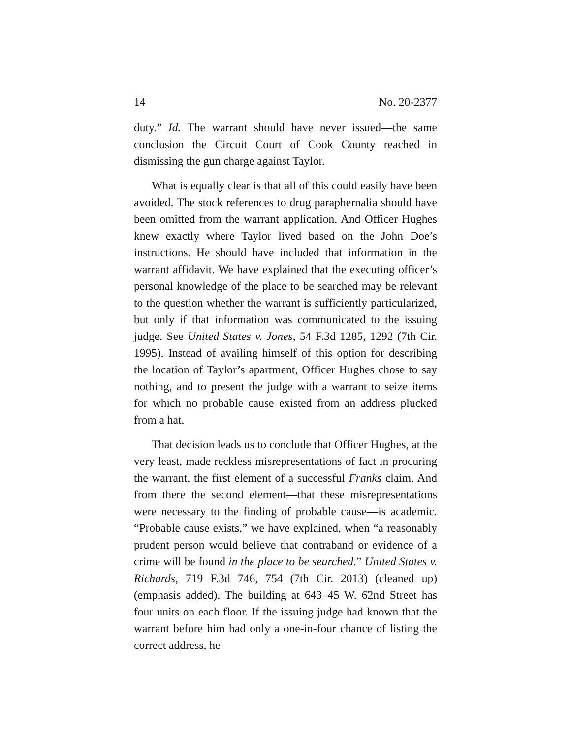14 No. 20-2377
duty.” Id. The warrant should have never issued—the same conclusion the Circuit Court of Cook County reached in dismissing the gun charge against Taylor.
What is equally clear is that all of this could easily have been avoided. The stock references to drug paraphernalia should have been omitted from the warrant application. And Officer Hughes knew exactly where Taylor lived based on the John Doe’s instructions. He should have included that information in the warrant affidavit. We have explained that the executing officer’s personal knowledge of the place to be searched may be relevant to the question whether the warrant is sufficiently particularized, but only if that information was communicated to the issuing judge. See United States v. Jones, 54 F.3d 1285, 1292 (7th Cir. 1995). Instead of availing himself of this option for describing the location of Taylor’s apartment, Officer Hughes chose to say nothing, and to present the judge with a warrant to seize items for which no probable cause existed from an address plucked from a hat.
That decision leads us to conclude that Officer Hughes, at the very least, made reckless misrepresentations of fact in procuring the warrant, the first element of a successful Franks claim. And from there the second element—that these misrepresentations were necessary to the finding of probable cause—is academic. “Probable cause exists,” we have explained, when “a reasonably prudent person would believe that contraband or evidence of a crime will be found in the place to be searched.” United States v. Richards, 719 F.3d 746, 754 (7th Cir. 2013) (cleaned up) (emphasis added). The building at 643–45 W. 62nd Street has four units on each floor. If the issuing judge had known that the warrant before him had only a one-in-four chance of listing the correct address, he